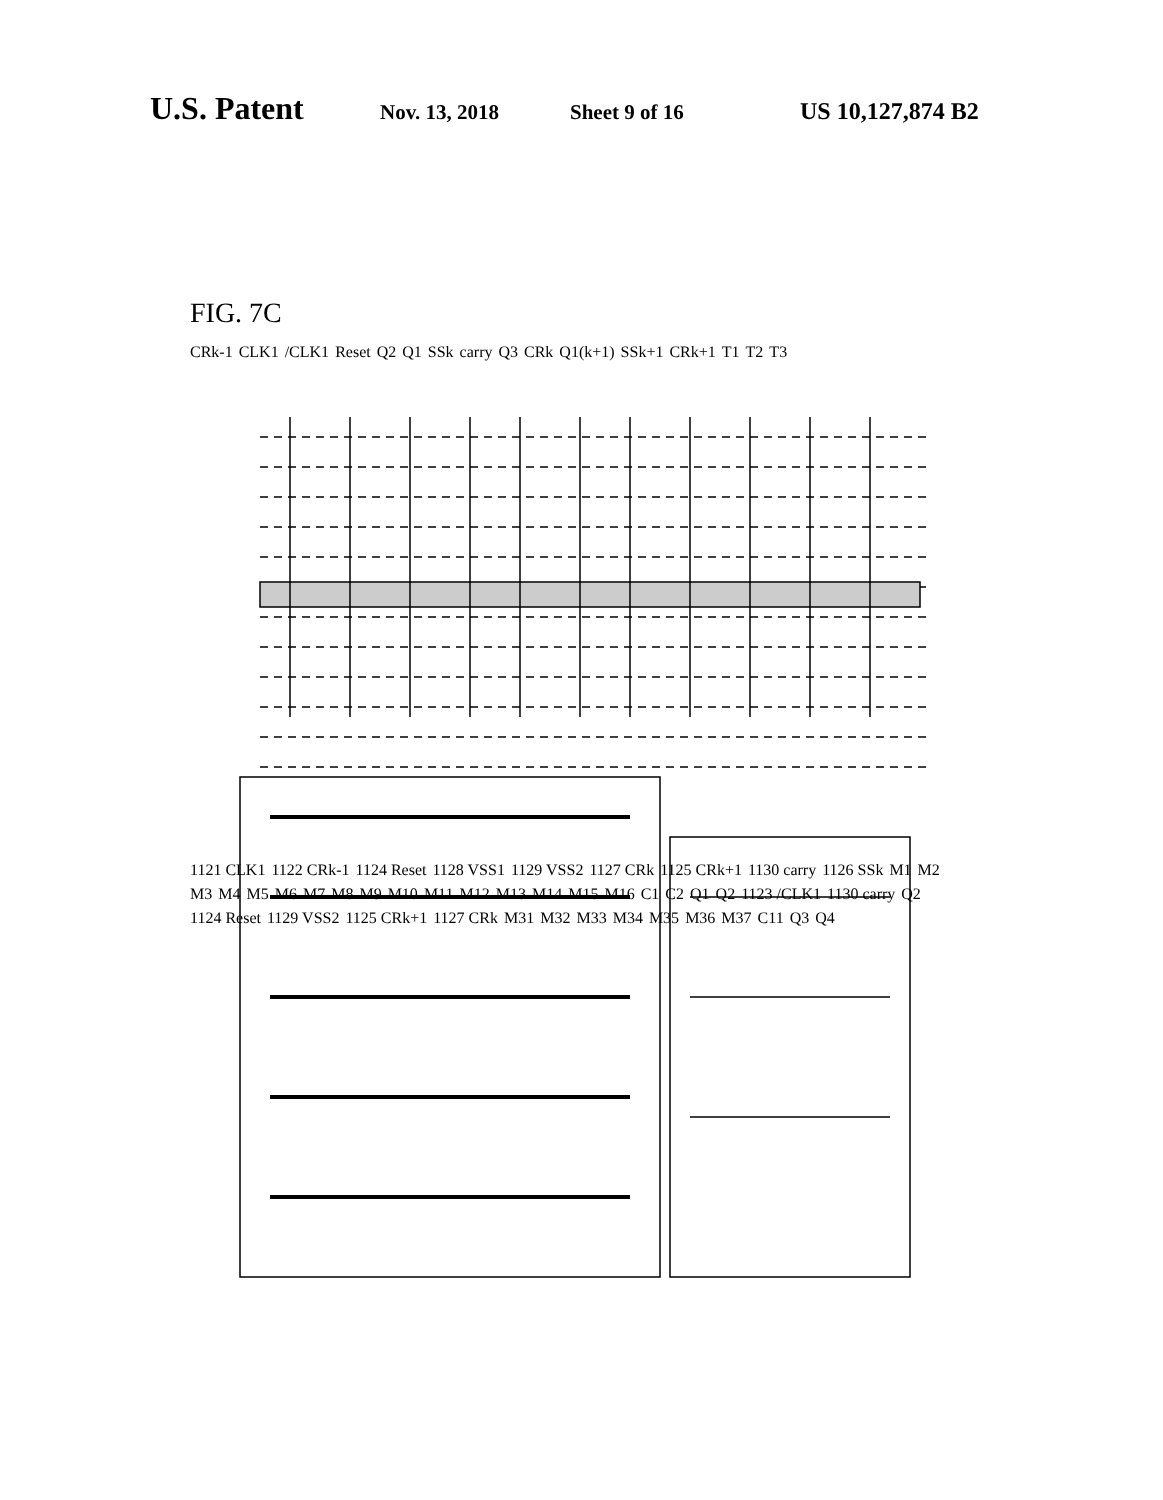U.S. Patent Nov. 13, 2018 Sheet 9 of 16 US 10,127,874 B2
FIG. 7C
CRk-1 CLK1 /CLK1 Reset Q2 Q1 SSk carry Q3 CRk Q1(k+1) SSk+1 CRk+1 T1 T2 T3
1121 CLK1 1122 CRk-1 1124 Reset 1128 VSS1 1129 VSS2 1127 CRk 1125 CRk+1 1130 carry 1126 SSk M1 M2 M3 M4 M5 M6 M7 M8 M9 M10 M11 M12 M13 M14 M15 M16 C1 C2 Q1 Q2 1123 /CLK1 1130 carry Q2 1124 Reset 1129 VSS2 1125 CRk+1 1127 CRk M31 M32 M33 M34 M35 M36 M37 C11 Q3 Q4